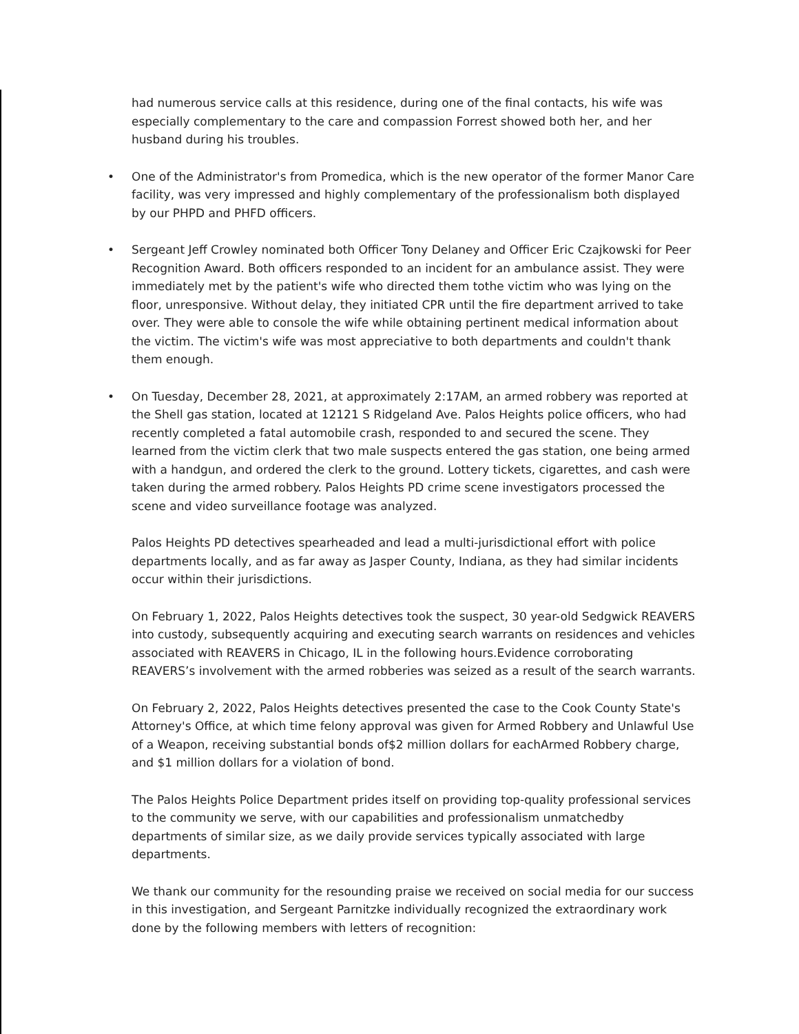had numerous service calls at this residence, during one of the final contacts, his wife was especially complementary to the care and compassion Forrest showed both her, and her husband during his troubles.
• One of the Administrator's from Promedica, which is the new operator of the former Manor Care facility, was very impressed and highly complementary of the professionalism both displayed by our PHPD and PHFD officers.
• Sergeant Jeff Crowley nominated both Officer Tony Delaney and Officer Eric Czajkowski for Peer Recognition Award. Both officers responded to an incident for an ambulance assist. They were immediately met by the patient's wife who directed them tothe victim who was lying on the floor, unresponsive. Without delay, they initiated CPR until the fire department arrived to take over. They were able to console the wife while obtaining pertinent medical information about the victim. The victim's wife was most appreciative to both departments and couldn't thank them enough.
• On Tuesday, December 28, 2021, at approximately 2:17AM, an armed robbery was reported at the Shell gas station, located at 12121 S Ridgeland Ave. Palos Heights police officers, who had recently completed a fatal automobile crash, responded to and secured the scene. They learned from the victim clerk that two male suspects entered the gas station, one being armed with a handgun, and ordered the clerk to the ground. Lottery tickets, cigarettes, and cash were taken during the armed robbery. Palos Heights PD crime scene investigators processed the scene and video surveillance footage was analyzed.
Palos Heights PD detectives spearheaded and lead a multi-jurisdictional effort with police departments locally, and as far away as Jasper County, Indiana, as they had similar incidents occur within their jurisdictions.
On February 1, 2022, Palos Heights detectives took the suspect, 30 year-old Sedgwick REAVERS into custody, subsequently acquiring and executing search warrants on residences and vehicles associated with REAVERS in Chicago, IL in the following hours.Evidence corroborating REAVERS’s involvement with the armed robberies was seized as a result of the search warrants.
On February 2, 2022, Palos Heights detectives presented the case to the Cook County State's Attorney's Office, at which time felony approval was given for Armed Robbery and Unlawful Use of a Weapon, receiving substantial bonds of$2 million dollars for eachArmed Robbery charge, and $1 million dollars for a violation of bond.
The Palos Heights Police Department prides itself on providing top-quality professional services to the community we serve, with our capabilities and professionalism unmatchedby departments of similar size, as we daily provide services typically associated with large departments.
We thank our community for the resounding praise we received on social media for our success in this investigation, and Sergeant Parnitzke individually recognized the extraordinary work done by the following members with letters of recognition: